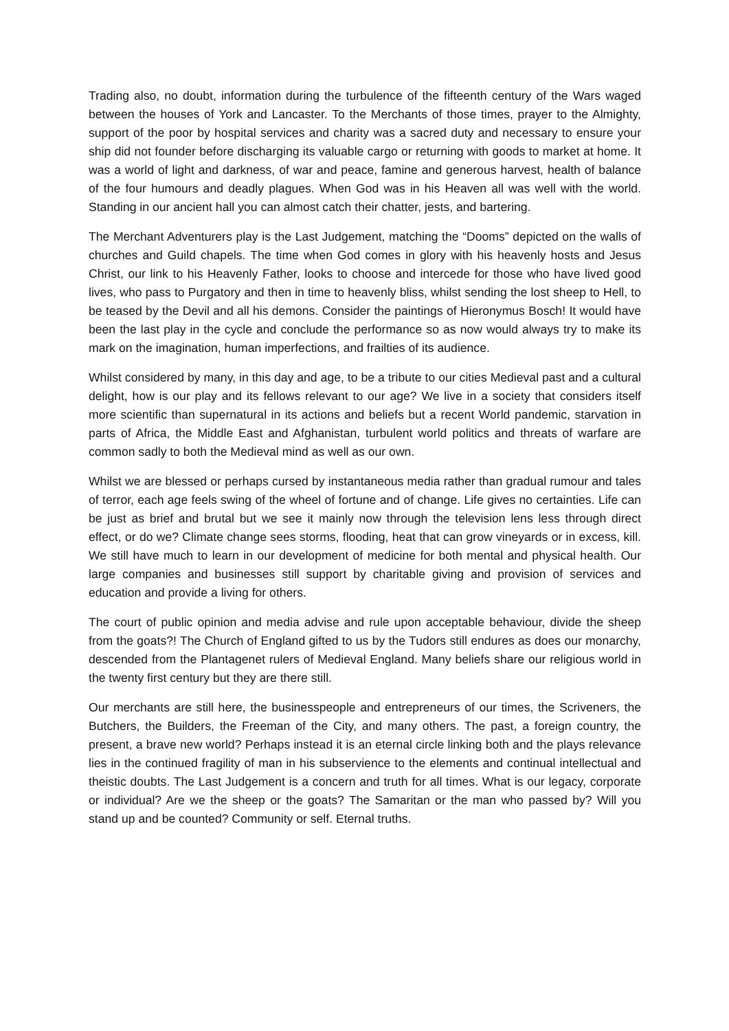Trading also, no doubt, information during the turbulence of the fifteenth century of the Wars waged between the houses of York and Lancaster. To the Merchants of those times, prayer to the Almighty, support of the poor by hospital services and charity was a sacred duty and necessary to ensure your ship did not founder before discharging its valuable cargo or returning with goods to market at home. It was a world of light and darkness, of war and peace, famine and generous harvest, health of balance of the four humours and deadly plagues. When God was in his Heaven all was well with the world. Standing in our ancient hall you can almost catch their chatter, jests, and bartering.
The Merchant Adventurers play is the Last Judgement, matching the “Dooms” depicted on the walls of churches and Guild chapels. The time when God comes in glory with his heavenly hosts and Jesus Christ, our link to his Heavenly Father, looks to choose and intercede for those who have lived good lives, who pass to Purgatory and then in time to heavenly bliss, whilst sending the lost sheep to Hell, to be teased by the Devil and all his demons. Consider the paintings of Hieronymus Bosch! It would have been the last play in the cycle and conclude the performance so as now would always try to make its mark on the imagination, human imperfections, and frailties of its audience.
Whilst considered by many, in this day and age, to be a tribute to our cities Medieval past and a cultural delight, how is our play and its fellows relevant to our age? We live in a society that considers itself more scientific than supernatural in its actions and beliefs but a recent World pandemic, starvation in parts of Africa, the Middle East and Afghanistan, turbulent world politics and threats of warfare are common sadly to both the Medieval mind as well as our own.
Whilst we are blessed or perhaps cursed by instantaneous media rather than gradual rumour and tales of terror, each age feels swing of the wheel of fortune and of change. Life gives no certainties. Life can be just as brief and brutal but we see it mainly now through the television lens less through direct effect, or do we? Climate change sees storms, flooding, heat that can grow vineyards or in excess, kill. We still have much to learn in our development of medicine for both mental and physical health. Our large companies and businesses still support by charitable giving and provision of services and education and provide a living for others.
The court of public opinion and media advise and rule upon acceptable behaviour, divide the sheep from the goats?! The Church of England gifted to us by the Tudors still endures as does our monarchy, descended from the Plantagenet rulers of Medieval England. Many beliefs share our religious world in the twenty first century but they are there still.
Our merchants are still here, the businesspeople and entrepreneurs of our times, the Scriveners, the Butchers, the Builders, the Freeman of the City, and many others. The past, a foreign country, the present, a brave new world? Perhaps instead it is an eternal circle linking both and the plays relevance lies in the continued fragility of man in his subservience to the elements and continual intellectual and theistic doubts. The Last Judgement is a concern and truth for all times. What is our legacy, corporate or individual? Are we the sheep or the goats? The Samaritan or the man who passed by? Will you stand up and be counted? Community or self. Eternal truths.